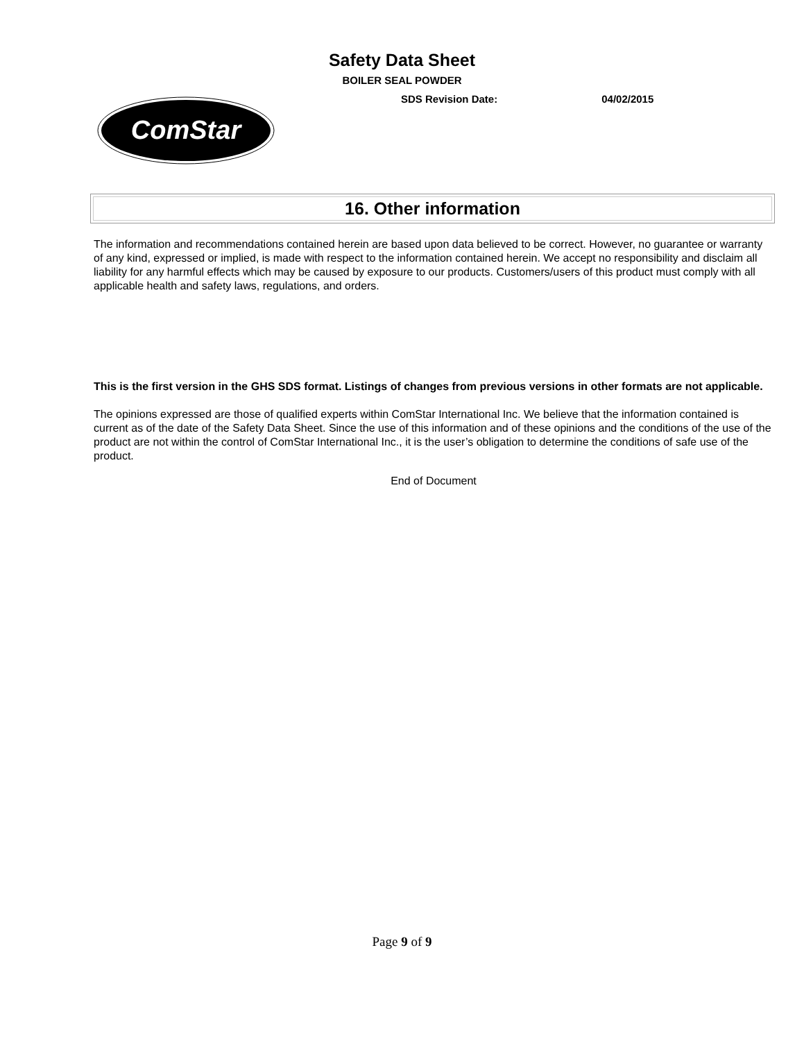Safety Data Sheet
BOILER SEAL POWDER
SDS Revision Date: 04/02/2015
ComStar
16. Other information
The information and recommendations contained herein are based upon data believed to be correct. However, no guarantee or warranty of any kind, expressed or implied, is made with respect to the information contained herein. We accept no responsibility and disclaim all liability for any harmful effects which may be caused by exposure to our products. Customers/users of this product must comply with all applicable health and safety laws, regulations, and orders.
This is the first version in the GHS SDS format. Listings of changes from previous versions in other formats are not applicable.
The opinions expressed are those of qualified experts within ComStar International Inc. We believe that the information contained is current as of the date of the Safety Data Sheet. Since the use of this information and of these opinions and the conditions of the use of the product are not within the control of ComStar International Inc., it is the user’s obligation to determine the conditions of safe use of the product.
End of Document
Page 9 of 9